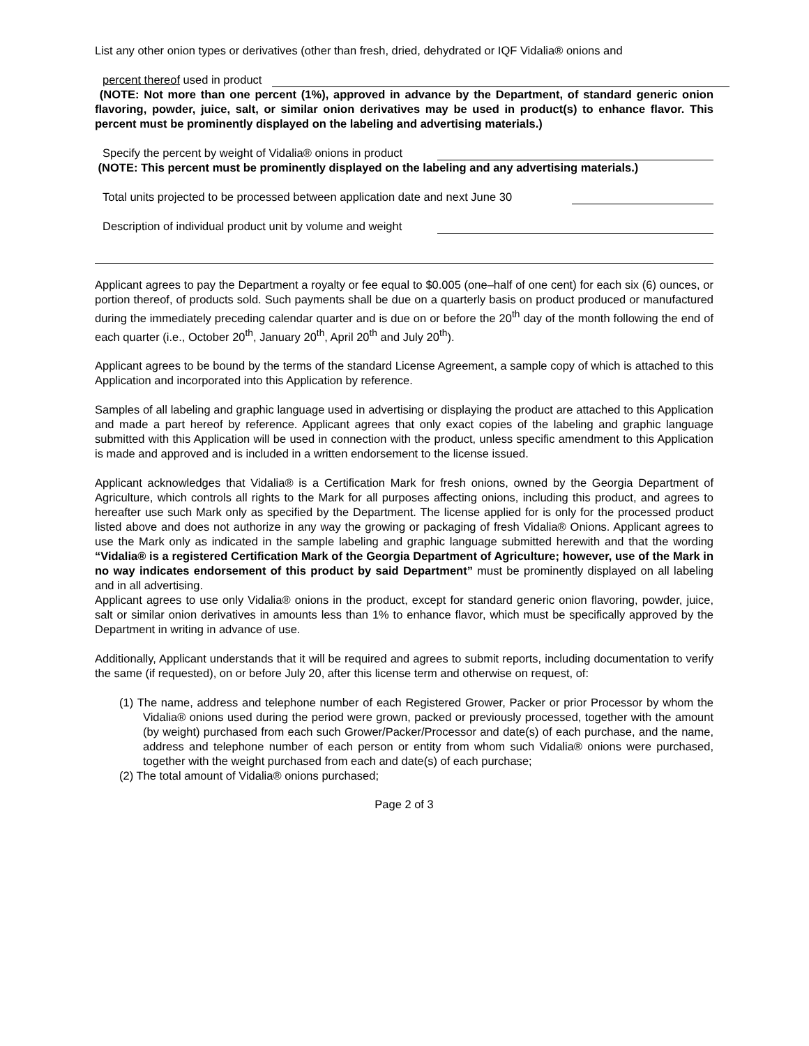List any other onion types or derivatives (other than fresh, dried, dehydrated or IQF Vidalia® onions and
percent thereof used in product
(NOTE: Not more than one percent (1%), approved in advance by the Department, of standard generic onion flavoring, powder, juice, salt, or similar onion derivatives may be used in product(s) to enhance flavor. This percent must be prominently displayed on the labeling and advertising materials.)
Specify the percent by weight of Vidalia® onions in product
(NOTE: This percent must be prominently displayed on the labeling and any advertising materials.)
Total units projected to be processed between application date and next June 30
Description of individual product unit by volume and weight
Applicant agrees to pay the Department a royalty or fee equal to $0.005 (one–half of one cent) for each six (6) ounces, or portion thereof, of products sold. Such payments shall be due on a quarterly basis on product produced or manufactured during the immediately preceding calendar quarter and is due on or before the 20<sup>th</sup> day of the month following the end of each quarter (i.e., October 20<sup>th</sup>, January 20<sup>th</sup>, April 20<sup>th</sup> and July 20<sup>th</sup>).
Applicant agrees to be bound by the terms of the standard License Agreement, a sample copy of which is attached to this Application and incorporated into this Application by reference.
Samples of all labeling and graphic language used in advertising or displaying the product are attached to this Application and made a part hereof by reference. Applicant agrees that only exact copies of the labeling and graphic language submitted with this Application will be used in connection with the product, unless specific amendment to this Application is made and approved and is included in a written endorsement to the license issued.
Applicant acknowledges that Vidalia® is a Certification Mark for fresh onions, owned by the Georgia Department of Agriculture, which controls all rights to the Mark for all purposes affecting onions, including this product, and agrees to hereafter use such Mark only as specified by the Department. The license applied for is only for the processed product listed above and does not authorize in any way the growing or packaging of fresh Vidalia® Onions. Applicant agrees to use the Mark only as indicated in the sample labeling and graphic language submitted herewith and that the wording “Vidalia® is a registered Certification Mark of the Georgia Department of Agriculture; however, use of the Mark in no way indicates endorsement of this product by said Department” must be prominently displayed on all labeling and in all advertising.
Applicant agrees to use only Vidalia® onions in the product, except for standard generic onion flavoring, powder, juice, salt or similar onion derivatives in amounts less than 1% to enhance flavor, which must be specifically approved by the Department in writing in advance of use.
Additionally, Applicant understands that it will be required and agrees to submit reports, including documentation to verify the same (if requested), on or before July 20, after this license term and otherwise on request, of:
(1) The name, address and telephone number of each Registered Grower, Packer or prior Processor by whom the Vidalia® onions used during the period were grown, packed or previously processed, together with the amount (by weight) purchased from each such Grower/Packer/Processor and date(s) of each purchase, and the name, address and telephone number of each person or entity from whom such Vidalia® onions were purchased, together with the weight purchased from each and date(s) of each purchase;
(2) The total amount of Vidalia® onions purchased;
Page 2 of 3